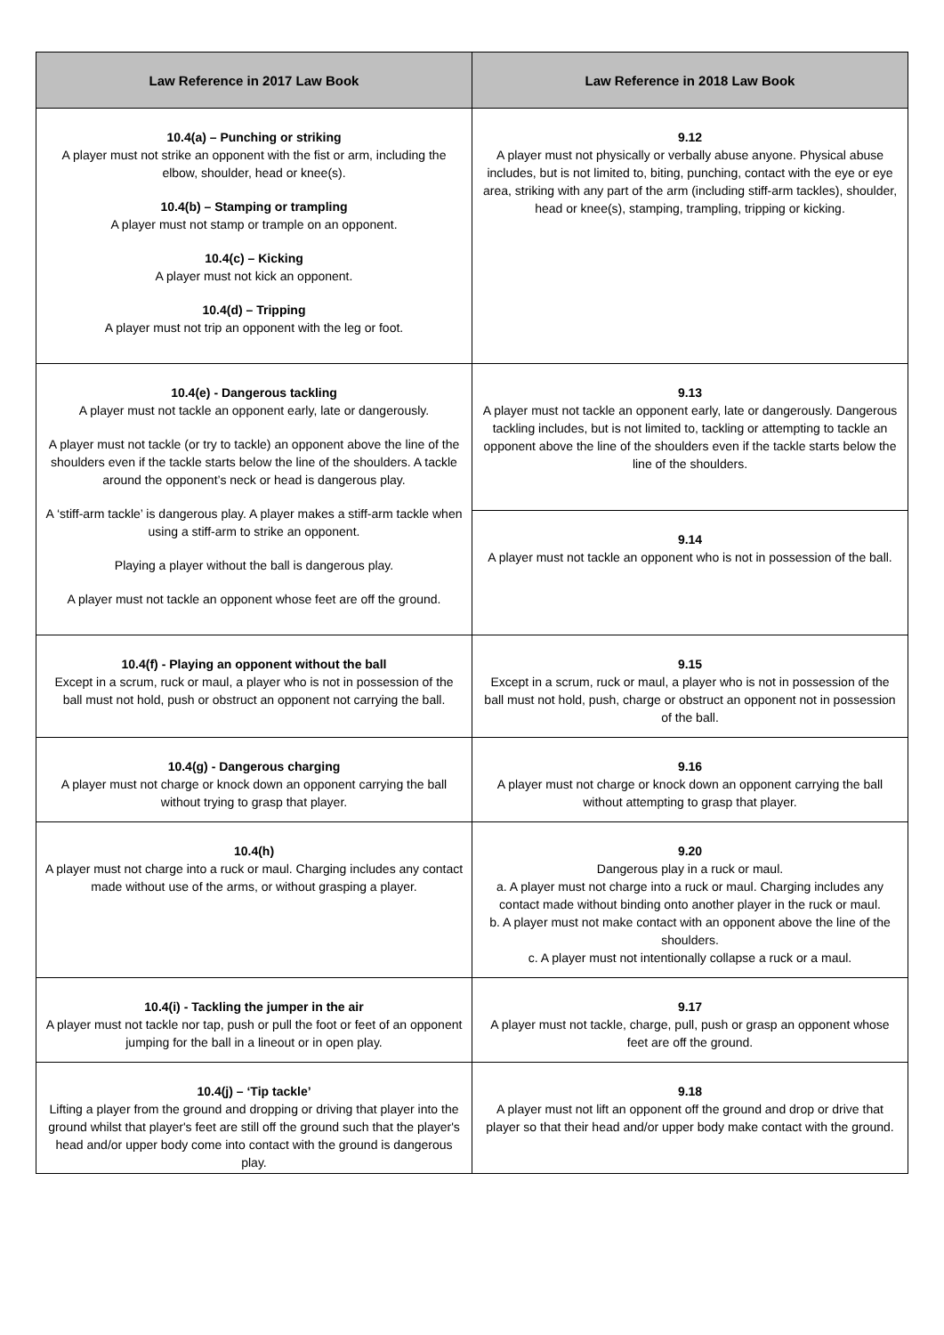| Law Reference in 2017 Law Book | Law Reference in 2018 Law Book |
| --- | --- |
| 10.4(a) – Punching or striking A player must not strike an opponent with the fist or arm, including the elbow, shoulder, head or knee(s). 10.4(b) – Stamping or trampling A player must not stamp or trample on an opponent. 10.4(c) – Kicking A player must not kick an opponent. 10.4(d) – Tripping A player must not trip an opponent with the leg or foot. | 9.12 A player must not physically or verbally abuse anyone. Physical abuse includes, but is not limited to, biting, punching, contact with the eye or eye area, striking with any part of the arm (including stiff-arm tackles), shoulder, head or knee(s), stamping, trampling, tripping or kicking. |
| 10.4(e) - Dangerous tackling A player must not tackle an opponent early, late or dangerously. A player must not tackle (or try to tackle) an opponent above the line of the shoulders even if the tackle starts below the line of the shoulders. A tackle around the opponent’s neck or head is dangerous play. A ‘stiff-arm tackle’ is dangerous play. A player makes a stiff-arm tackle when using a stiff-arm to strike an opponent. Playing a player without the ball is dangerous play. A player must not tackle an opponent whose feet are off the ground. | 9.13 A player must not tackle an opponent early, late or dangerously. Dangerous tackling includes, but is not limited to, tackling or attempting to tackle an opponent above the line of the shoulders even if the tackle starts below the line of the shoulders. |
| | 9.14 A player must not tackle an opponent who is not in possession of the ball. |
| 10.4(f) - Playing an opponent without the ball Except in a scrum, ruck or maul, a player who is not in possession of the ball must not hold, push or obstruct an opponent not carrying the ball. | 9.15 Except in a scrum, ruck or maul, a player who is not in possession of the ball must not hold, push, charge or obstruct an opponent not in possession of the ball. |
| 10.4(g) - Dangerous charging A player must not charge or knock down an opponent carrying the ball without trying to grasp that player. | 9.16 A player must not charge or knock down an opponent carrying the ball without attempting to grasp that player. |
| 10.4(h) A player must not charge into a ruck or maul. Charging includes any contact made without use of the arms, or without grasping a player. | 9.20 Dangerous play in a ruck or maul. a. A player must not charge into a ruck or maul. Charging includes any contact made without binding onto another player in the ruck or maul. b. A player must not make contact with an opponent above the line of the shoulders. c. A player must not intentionally collapse a ruck or a maul. |
| 10.4(i) - Tackling the jumper in the air A player must not tackle nor tap, push or pull the foot or feet of an opponent jumping for the ball in a lineout or in open play. | 9.17 A player must not tackle, charge, pull, push or grasp an opponent whose feet are off the ground. |
| 10.4(j) – ‘Tip tackle’ Lifting a player from the ground and dropping or driving that player into the ground whilst that player's feet are still off the ground such that the player's head and/or upper body come into contact with the ground is dangerous play. | 9.18 A player must not lift an opponent off the ground and drop or drive that player so that their head and/or upper body make contact with the ground. |